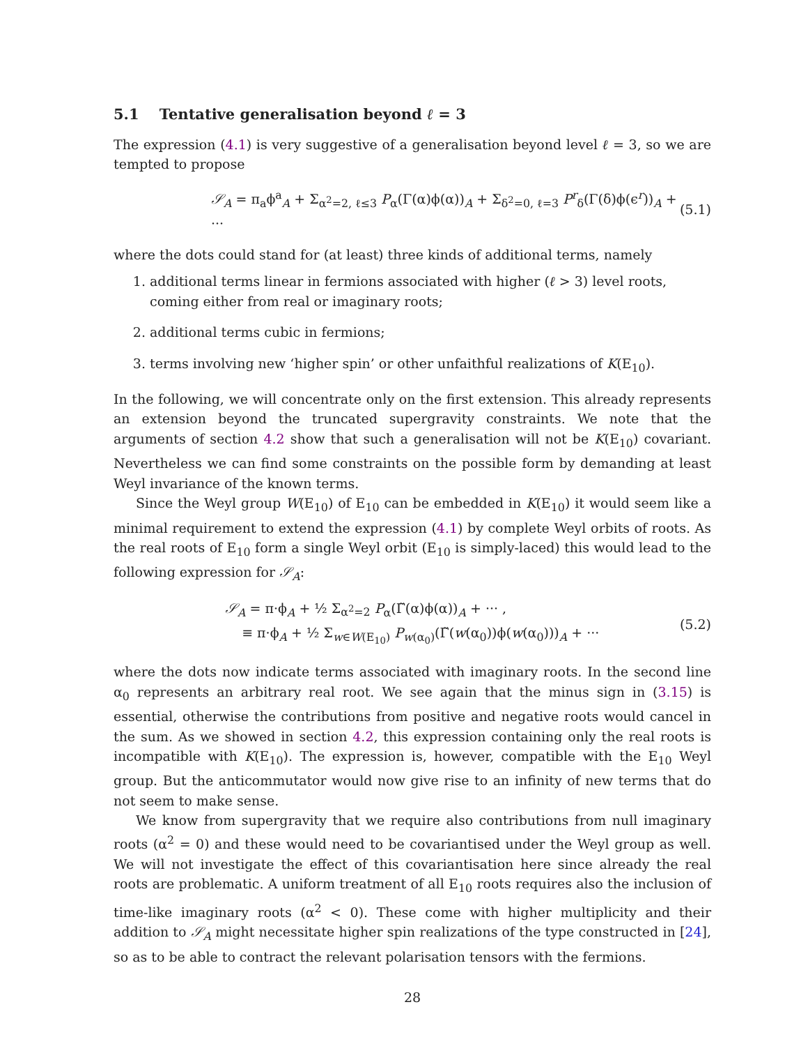5.1 Tentative generalisation beyond ℓ = 3
The expression (4.1) is very suggestive of a generalisation beyond level ℓ = 3, so we are tempted to propose
𝒮<sub>A</sub> = π<sub>a</sub>ϕ<sup>a</sup><sub>A</sub> + Σ<sub>α<sup>2</sup>=2, ℓ≤3</sub> P<sub>α</sub>(Γ(α)ϕ(α))<sub>A</sub> + Σ<sub>δ<sup>2</sup>=0, ℓ=3</sub> P<sup>r</sup><sub>δ</sub>(Γ(δ)ϕ(ϵ<sup>r</sup>))<sub>A</sub> + ··· (5.1)
where the dots could stand for (at least) three kinds of additional terms, namely
1. additional terms linear in fermions associated with higher (ℓ > 3) level roots, coming either from real or imaginary roots;
2. additional terms cubic in fermions;
3. terms involving new ‘higher spin’ or other unfaithful realizations of K(E<sub>10</sub>).
In the following, we will concentrate only on the first extension. This already represents an extension beyond the truncated supergravity constraints. We note that the arguments of section 4.2 show that such a generalisation will not be K(E<sub>10</sub>) covariant. Nevertheless we can find some constraints on the possible form by demanding at least Weyl invariance of the known terms.
Since the Weyl group W(E<sub>10</sub>) of E<sub>10</sub> can be embedded in K(E<sub>10</sub>) it would seem like a minimal requirement to extend the expression (4.1) by complete Weyl orbits of roots. As the real roots of E<sub>10</sub> form a single Weyl orbit (E<sub>10</sub> is simply-laced) this would lead to the following expression for 𝒮<sub>A</sub>:
𝒮<sub>A</sub> = π·ϕ<sub>A</sub> + ½ Σ<sub>α<sup>2</sup>=2</sub> P<sub>α</sub>(Γ̃(α)ϕ(α))<sub>A</sub> + ··· ,
≡ π·ϕ<sub>A</sub> + ½ Σ<sub>w∈W(E<sub>10</sub>)</sub> P<sub>w(α<sub>0</sub>)</sub>(Γ̃(w(α<sub>0</sub>))ϕ(w(α<sub>0</sub>)))<sub>A</sub> + ··· (5.2)
where the dots now indicate terms associated with imaginary roots. In the second line α<sub>0</sub> represents an arbitrary real root. We see again that the minus sign in (3.15) is essential, otherwise the contributions from positive and negative roots would cancel in the sum. As we showed in section 4.2, this expression containing only the real roots is incompatible with K(E<sub>10</sub>). The expression is, however, compatible with the E<sub>10</sub> Weyl group. But the anticommutator would now give rise to an infinity of new terms that do not seem to make sense.
We know from supergravity that we require also contributions from null imaginary roots (α<sup>2</sup> = 0) and these would need to be covariantised under the Weyl group as well. We will not investigate the effect of this covariantisation here since already the real roots are problematic. A uniform treatment of all E<sub>10</sub> roots requires also the inclusion of time-like imaginary roots (α<sup>2</sup> < 0). These come with higher multiplicity and their addition to 𝒮<sub>A</sub> might necessitate higher spin realizations of the type constructed in [24], so as to be able to contract the relevant polarisation tensors with the fermions.
28